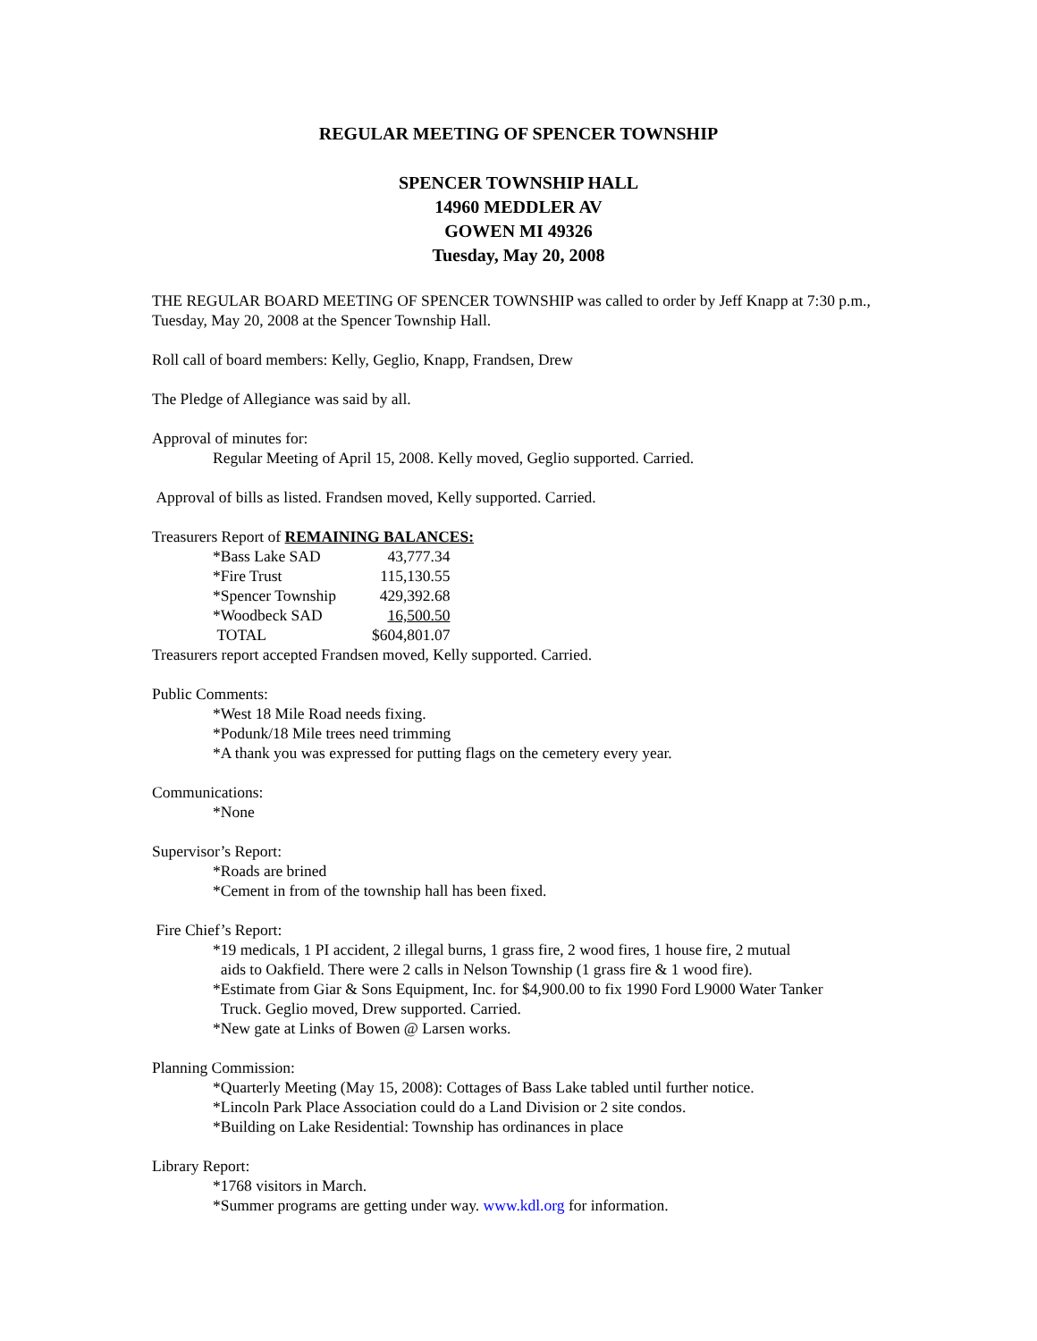REGULAR MEETING OF SPENCER TOWNSHIP
SPENCER TOWNSHIP HALL
14960 MEDDLER AV
GOWEN MI 49326
Tuesday, May 20, 2008
THE REGULAR BOARD MEETING OF SPENCER TOWNSHIP was called to order by Jeff Knapp at 7:30 p.m., Tuesday, May 20, 2008 at the Spencer Township Hall.
Roll call of board members: Kelly, Geglio, Knapp, Frandsen, Drew
The Pledge of Allegiance was said by all.
Approval of minutes for:
Regular Meeting of April 15, 2008. Kelly moved, Geglio supported. Carried.
Approval of bills as listed. Frandsen moved, Kelly supported. Carried.
Treasurers Report of REMAINING BALANCES:
| *Bass Lake SAD | 43,777.34 |
| *Fire Trust | 115,130.55 |
| *Spencer Township | 429,392.68 |
| *Woodbeck SAD | 16,500.50 |
| TOTAL | $604,801.07 |
Treasurers report accepted Frandsen moved, Kelly supported. Carried.
Public Comments:
*West 18 Mile Road needs fixing.
*Podunk/18 Mile trees need trimming
*A thank you was expressed for putting flags on the cemetery every year.
Communications:
*None
Supervisor’s Report:
*Roads are brined
*Cement in from of the township hall has been fixed.
Fire Chief’s Report:
*19 medicals, 1 PI accident, 2 illegal burns, 1 grass fire, 2 wood fires, 1 house fire, 2 mutual
aids to Oakfield. There were 2 calls in Nelson Township (1 grass fire & 1 wood fire).
*Estimate from Giar & Sons Equipment, Inc. for $4,900.00 to fix 1990 Ford L9000 Water Tanker
Truck. Geglio moved, Drew supported. Carried.
*New gate at Links of Bowen @ Larsen works.
Planning Commission:
*Quarterly Meeting (May 15, 2008): Cottages of Bass Lake tabled until further notice.
*Lincoln Park Place Association could do a Land Division or 2 site condos.
*Building on Lake Residential: Township has ordinances in place
Library Report:
*1768 visitors in March.
*Summer programs are getting under way. www.kdl.org for information.